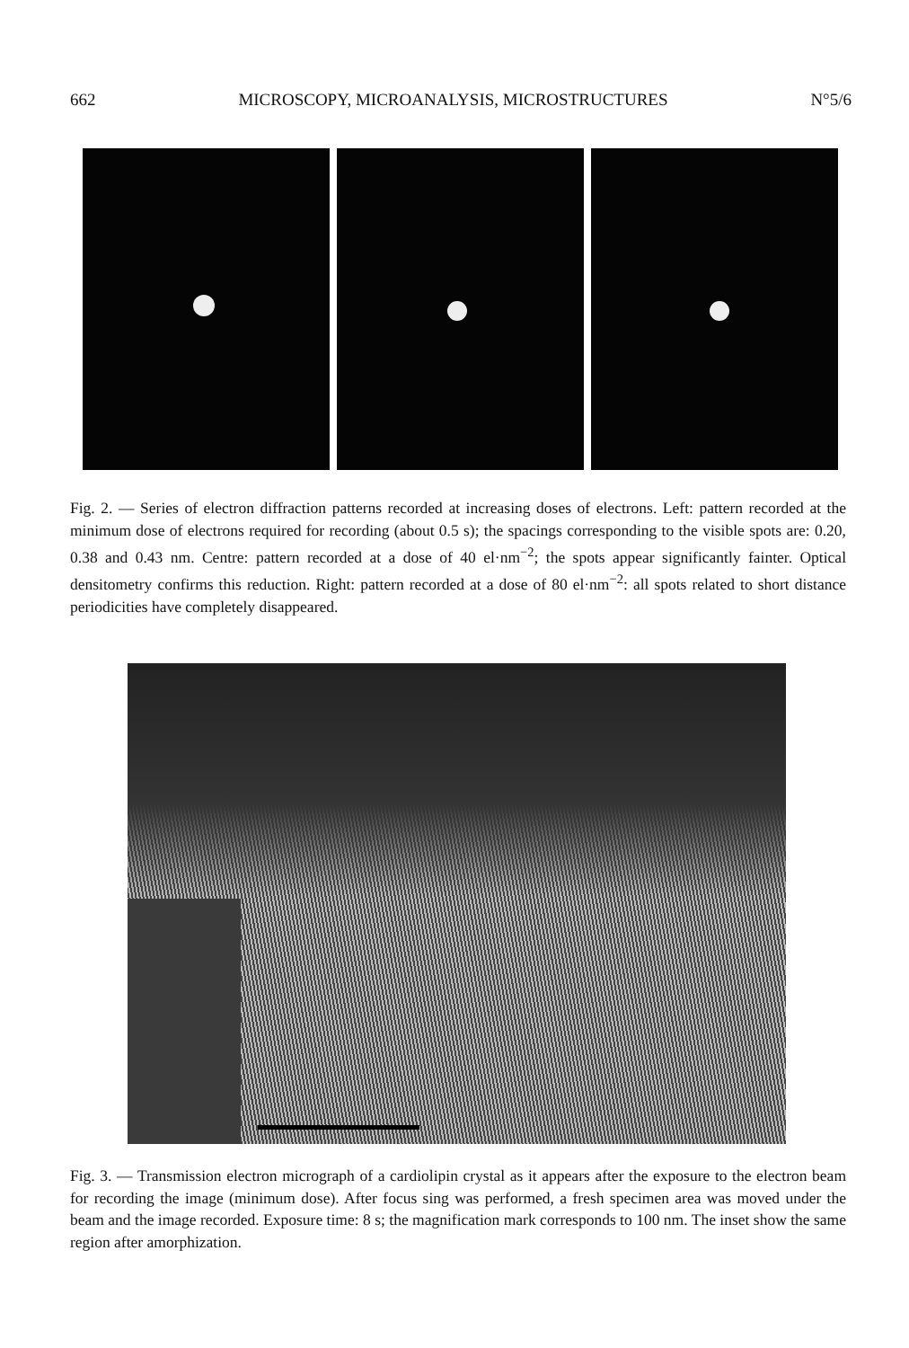662 MICROSCOPY, MICROANALYSIS, MICROSTRUCTURES N°5/6
Fig. 2. — Series of electron diffraction patterns recorded at increasing doses of electrons. Left: pattern recorded at the minimum dose of electrons required for recording (about 0.5 s); the spacings corresponding to the visible spots are: 0.20, 0.38 and 0.43 nm. Centre: pattern recorded at a dose of 40 el·nm<sup>−2</sup>; the spots appear significantly fainter. Optical densitometry confirms this reduction. Right: pattern recorded at a dose of 80 el·nm<sup>−2</sup>: all spots related to short distance periodicities have completely disappeared.
Fig. 3. — Transmission electron micrograph of a cardiolipin crystal as it appears after the exposure to the electron beam for recording the image (minimum dose). After focus sing was performed, a fresh specimen area was moved under the beam and the image recorded. Exposure time: 8 s; the magnification mark corresponds to 100 nm. The inset show the same region after amorphization.